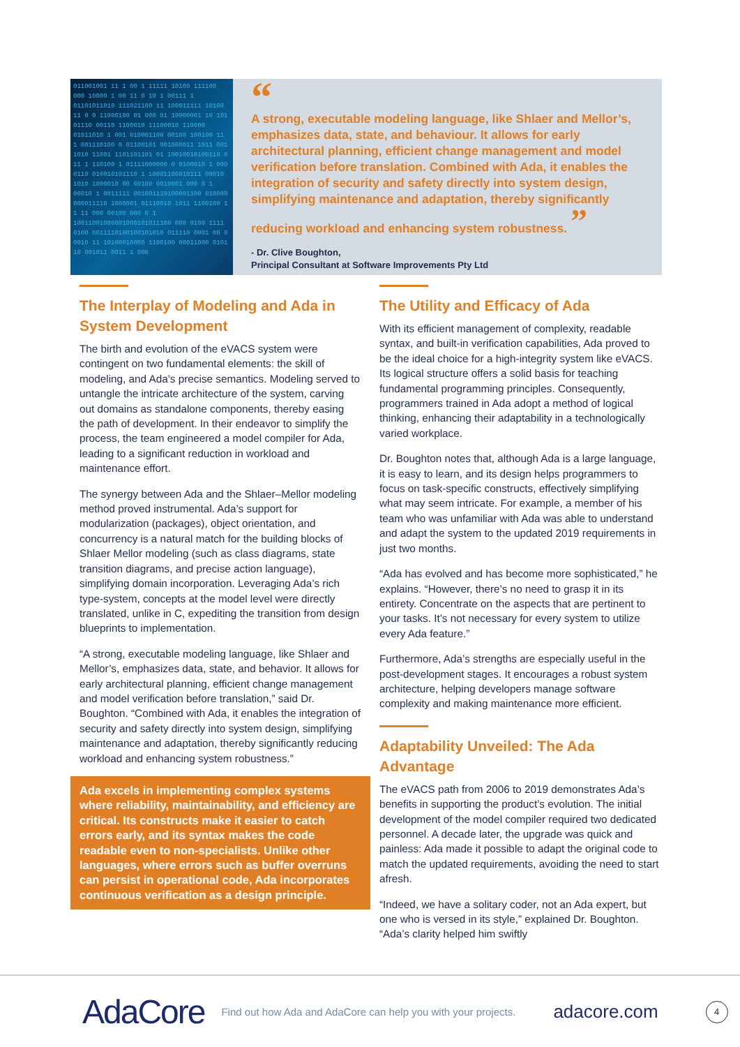011001001 11 1 00 1 11111 10100 111100 000 10000 1 00 11 0 10 1 00111 1 01101011010 111021100 11 100011111 10100 11 0 0 11000100 01 000 01 10000001 10 101 01110 00110 1100010 11100010 110000 01011010 1 001 010001100 00100 100100 11 1 001110100 0 01100101 001000011 1011 001 1010 11001 1101101101 01 10010010100110 0 11 1 110100 1 01111000000 0 0100010 1 000 0110 010010101110 1 10001100010111 00010 1010 1000010 00 00100 0010001 000 0 1 00010 1 0011111 001001110100001100 010000 000011110 1000001 01110010 1011 1100100 1 1 11 000 00100 000 0 1 10011001000001000101011100 000 0100 1111 0100 0011110100100101010 011110 0001 00 0 0010 11 10100010000 1100100 00011000 0101 10 001011 0011 1 000
“
A strong, executable modeling language, like Shlaer and Mellor’s, emphasizes data, state, and behaviour. It allows for early architectural planning, efficient change management and model verification before translation. Combined with Ada, it enables the integration of security and safety directly into system design, simplifying maintenance and adaptation, thereby significantly reducing workload and enhancing system robustness. ”
- Dr. Clive Boughton,
Principal Consultant at Software Improvements Pty Ltd
The Interplay of Modeling and Ada in System Development
The birth and evolution of the eVACS system were contingent on two fundamental elements: the skill of modeling, and Ada’s precise semantics. Modeling served to untangle the intricate architecture of the system, carving out domains as standalone components, thereby easing the path of development. In their endeavor to simplify the process, the team engineered a model compiler for Ada, leading to a significant reduction in workload and maintenance effort.
The synergy between Ada and the Shlaer–Mellor modeling method proved instrumental. Ada’s support for modularization (packages), object orientation, and concurrency is a natural match for the building blocks of Shlaer Mellor modeling (such as class diagrams, state transition diagrams, and precise action language), simplifying domain incorporation. Leveraging Ada’s rich type-system, concepts at the model level were directly translated, unlike in C, expediting the transition from design blueprints to implementation.
“A strong, executable modeling language, like Shlaer and Mellor’s, emphasizes data, state, and behavior. It allows for early architectural planning, efficient change management and model verification before translation,” said Dr. Boughton. “Combined with Ada, it enables the integration of security and safety directly into system design, simplifying maintenance and adaptation, thereby significantly reducing workload and enhancing system robustness.”
Ada excels in implementing complex systems where reliability, maintainability, and efficiency are critical. Its constructs make it easier to catch errors early, and its syntax makes the code readable even to non-specialists. Unlike other languages, where errors such as buffer overruns can persist in operational code, Ada incorporates continuous verification as a design principle.
The Utility and Efficacy of Ada
With its efficient management of complexity, readable syntax, and built-in verification capabilities, Ada proved to be the ideal choice for a high-integrity system like eVACS. Its logical structure offers a solid basis for teaching fundamental programming principles. Consequently, programmers trained in Ada adopt a method of logical thinking, enhancing their adaptability in a technologically varied workplace.
Dr. Boughton notes that, although Ada is a large language, it is easy to learn, and its design helps programmers to focus on task-specific constructs, effectively simplifying what may seem intricate. For example, a member of his team who was unfamiliar with Ada was able to understand and adapt the system to the updated 2019 requirements in just two months.
“Ada has evolved and has become more sophisticated,” he explains. “However, there’s no need to grasp it in its entirety. Concentrate on the aspects that are pertinent to your tasks. It’s not necessary for every system to utilize every Ada feature.”
Furthermore, Ada’s strengths are especially useful in the post-development stages. It encourages a robust system architecture, helping developers manage software complexity and making maintenance more efficient.
Adaptability Unveiled: The Ada Advantage
The eVACS path from 2006 to 2019 demonstrates Ada’s benefits in supporting the product’s evolution. The initial development of the model compiler required two dedicated personnel. A decade later, the upgrade was quick and painless: Ada made it possible to adapt the original code to match the updated requirements, avoiding the need to start afresh.
“Indeed, we have a solitary coder, not an Ada expert, but one who is versed in its style,” explained Dr. Boughton. “Ada’s clarity helped him swiftly
AdaCore Find out how Ada and AdaCore can help you with your projects. adacore.com 4